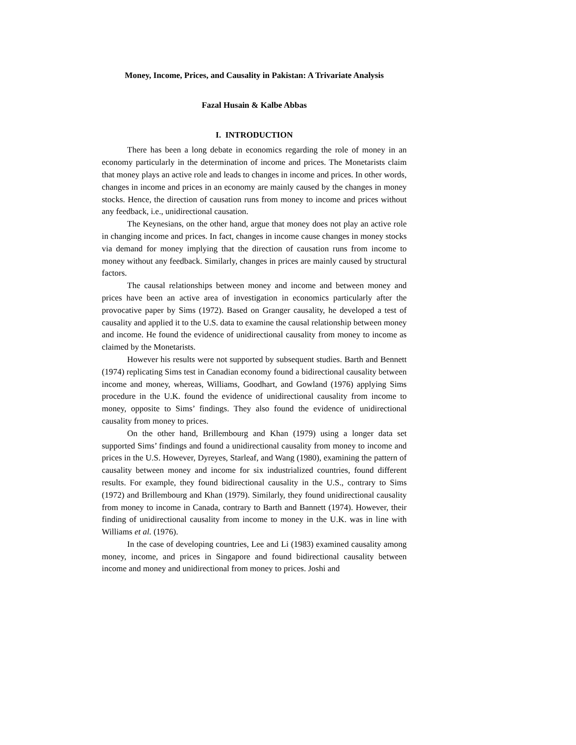Money, Income, Prices, and Causality in Pakistan: A Trivariate Analysis
Fazal Husain & Kalbe Abbas
I. INTRODUCTION
There has been a long debate in economics regarding the role of money in an economy particularly in the determination of income and prices. The Monetarists claim that money plays an active role and leads to changes in income and prices. In other words, changes in income and prices in an economy are mainly caused by the changes in money stocks. Hence, the direction of causation runs from money to income and prices without any feedback, i.e., unidirectional causation.
The Keynesians, on the other hand, argue that money does not play an active role in changing income and prices. In fact, changes in income cause changes in money stocks via demand for money implying that the direction of causation runs from income to money without any feedback. Similarly, changes in prices are mainly caused by structural factors.
The causal relationships between money and income and between money and prices have been an active area of investigation in economics particularly after the provocative paper by Sims (1972). Based on Granger causality, he developed a test of causality and applied it to the U.S. data to examine the causal relationship between money and income. He found the evidence of unidirectional causality from money to income as claimed by the Monetarists.
However his results were not supported by subsequent studies. Barth and Bennett (1974) replicating Sims test in Canadian economy found a bidirectional causality between income and money, whereas, Williams, Goodhart, and Gowland (1976) applying Sims procedure in the U.K. found the evidence of unidirectional causality from income to money, opposite to Sims’ findings. They also found the evidence of unidirectional causality from money to prices.
On the other hand, Brillembourg and Khan (1979) using a longer data set supported Sims’ findings and found a unidirectional causality from money to income and prices in the U.S. However, Dyreyes, Starleaf, and Wang (1980), examining the pattern of causality between money and income for six industrialized countries, found different results. For example, they found bidirectional causality in the U.S., contrary to Sims (1972) and Brillembourg and Khan (1979). Similarly, they found unidirectional causality from money to income in Canada, contrary to Barth and Bannett (1974). However, their finding of unidirectional causality from income to money in the U.K. was in line with Williams et al. (1976).
In the case of developing countries, Lee and Li (1983) examined causality among money, income, and prices in Singapore and found bidirectional causality between income and money and unidirectional from money to prices. Joshi and